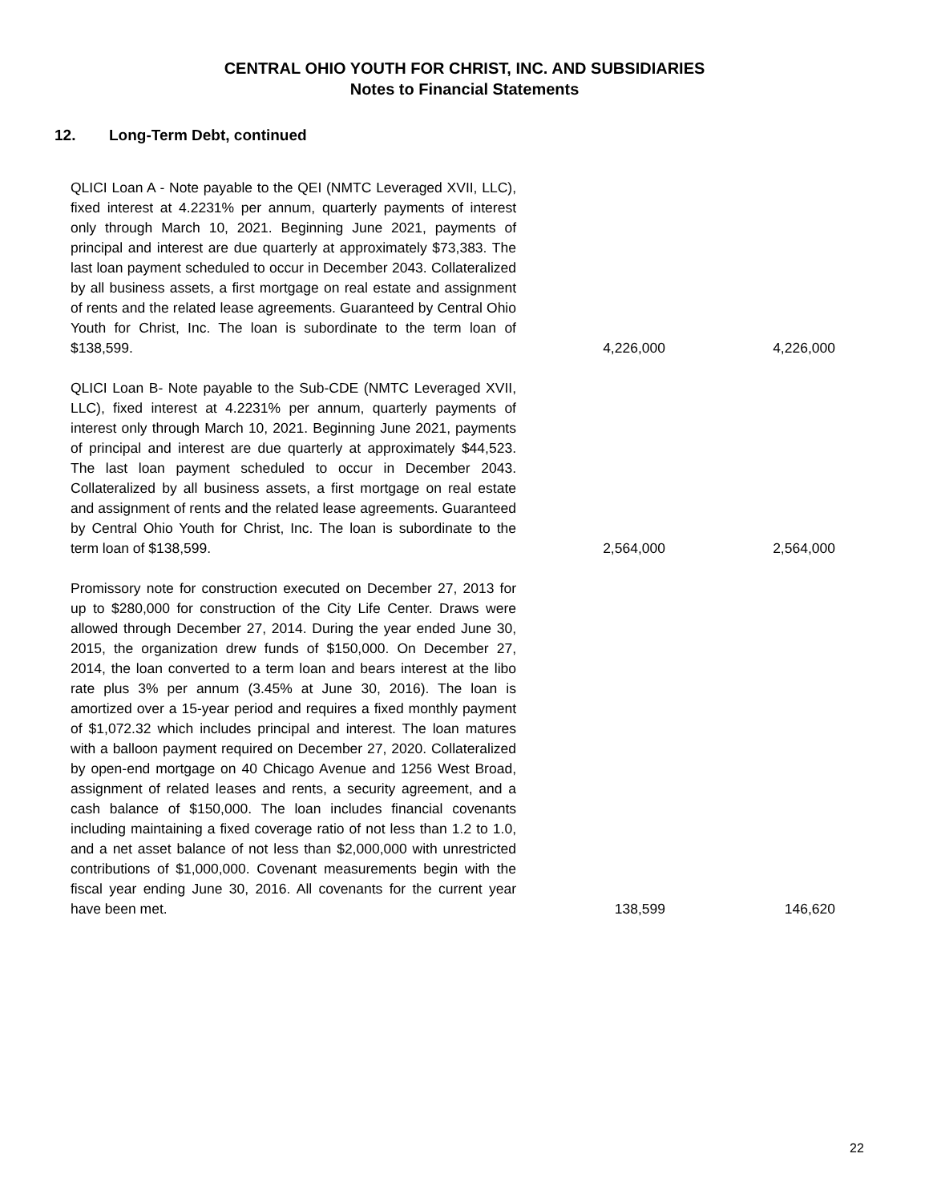CENTRAL OHIO YOUTH FOR CHRIST, INC. AND SUBSIDIARIES
Notes to Financial Statements
12. Long-Term Debt, continued
| QLICI Loan A - Note payable to the QEI (NMTC Leveraged XVII, LLC), fixed interest at 4.2231% per annum, quarterly payments of interest only through March 10, 2021. Beginning June 2021, payments of principal and interest are due quarterly at approximately $73,383. The last loan payment scheduled to occur in December 2043. Collateralized by all business assets, a first mortgage on real estate and assignment of rents and the related lease agreements. Guaranteed by Central Ohio Youth for Christ, Inc. The loan is subordinate to the term loan of $138,599. | 4,226,000 | 4,226,000 |
| QLICI Loan B- Note payable to the Sub-CDE (NMTC Leveraged XVII, LLC), fixed interest at 4.2231% per annum, quarterly payments of interest only through March 10, 2021. Beginning June 2021, payments of principal and interest are due quarterly at approximately $44,523. The last loan payment scheduled to occur in December 2043. Collateralized by all business assets, a first mortgage on real estate and assignment of rents and the related lease agreements. Guaranteed by Central Ohio Youth for Christ, Inc. The loan is subordinate to the term loan of $138,599. | 2,564,000 | 2,564,000 |
| Promissory note for construction executed on December 27, 2013 for up to $280,000 for construction of the City Life Center. Draws were allowed through December 27, 2014. During the year ended June 30, 2015, the organization drew funds of $150,000. On December 27, 2014, the loan converted to a term loan and bears interest at the libo rate plus 3% per annum (3.45% at June 30, 2016). The loan is amortized over a 15-year period and requires a fixed monthly payment of $1,072.32 which includes principal and interest. The loan matures with a balloon payment required on December 27, 2020. Collateralized by open-end mortgage on 40 Chicago Avenue and 1256 West Broad, assignment of related leases and rents, a security agreement, and a cash balance of $150,000. The loan includes financial covenants including maintaining a fixed coverage ratio of not less than 1.2 to 1.0, and a net asset balance of not less than $2,000,000 with unrestricted contributions of $1,000,000. Covenant measurements begin with the fiscal year ending June 30, 2016. All covenants for the current year have been met. | 138,599 | 146,620 |
22